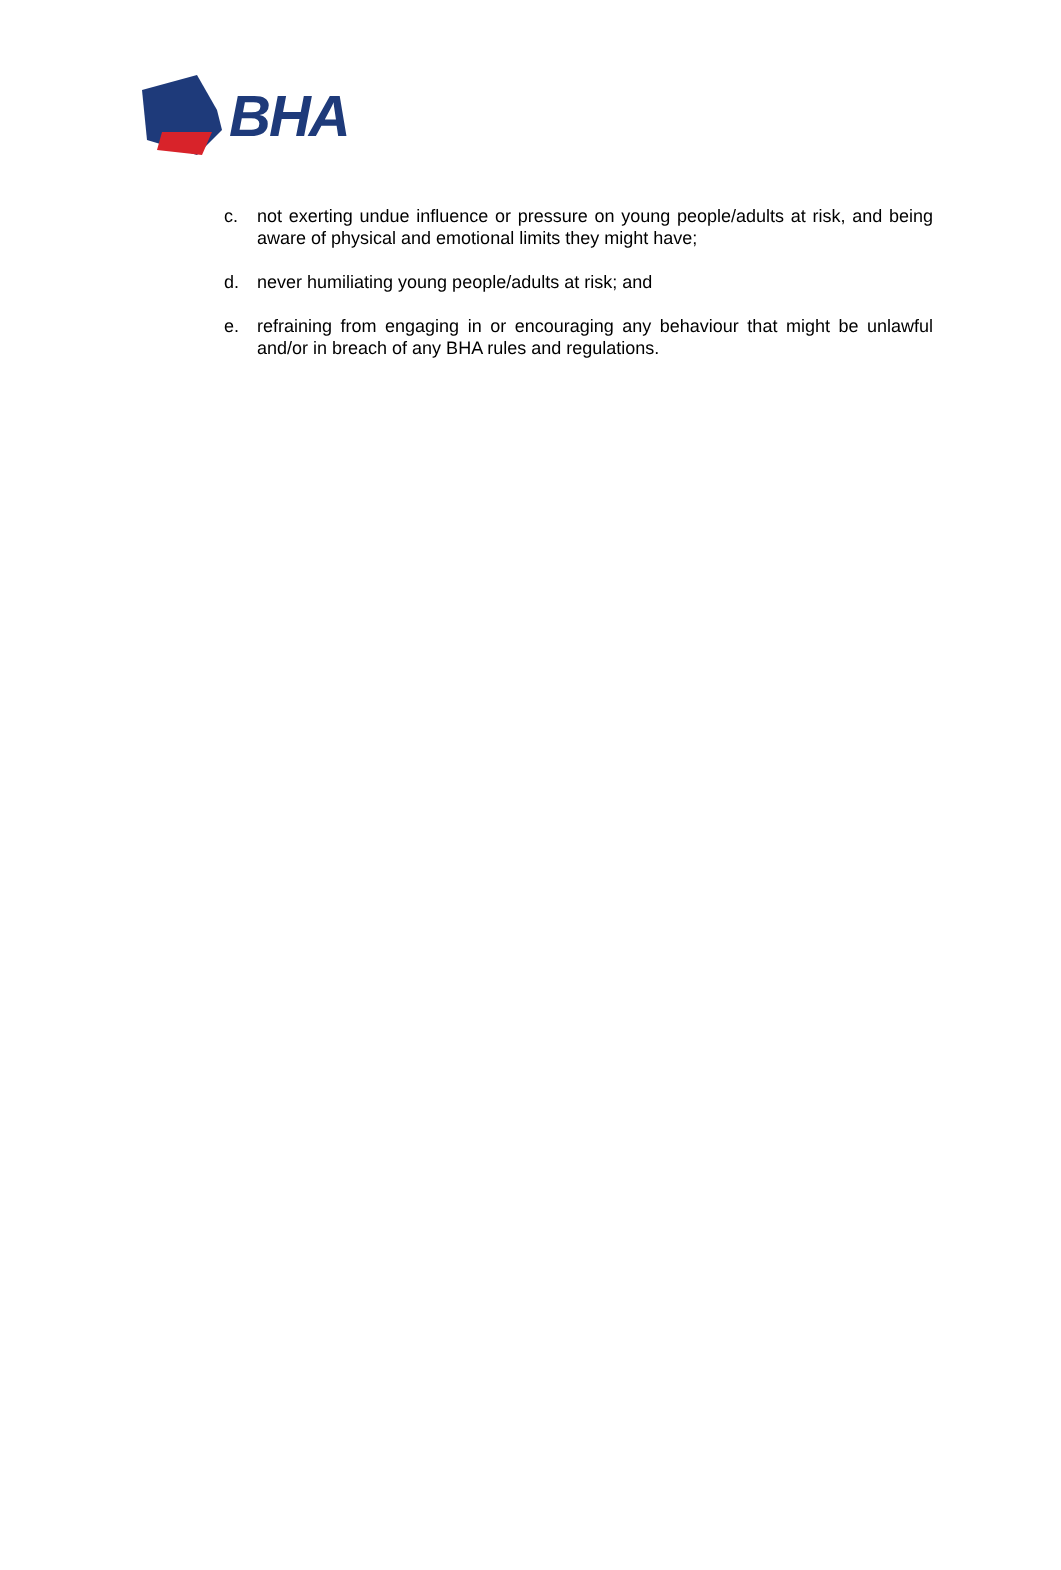BHA
c. not exerting undue influence or pressure on young people/adults at risk, and being aware of physical and emotional limits they might have;
d. never humiliating young people/adults at risk; and
e. refraining from engaging in or encouraging any behaviour that might be unlawful and/or in breach of any BHA rules and regulations.